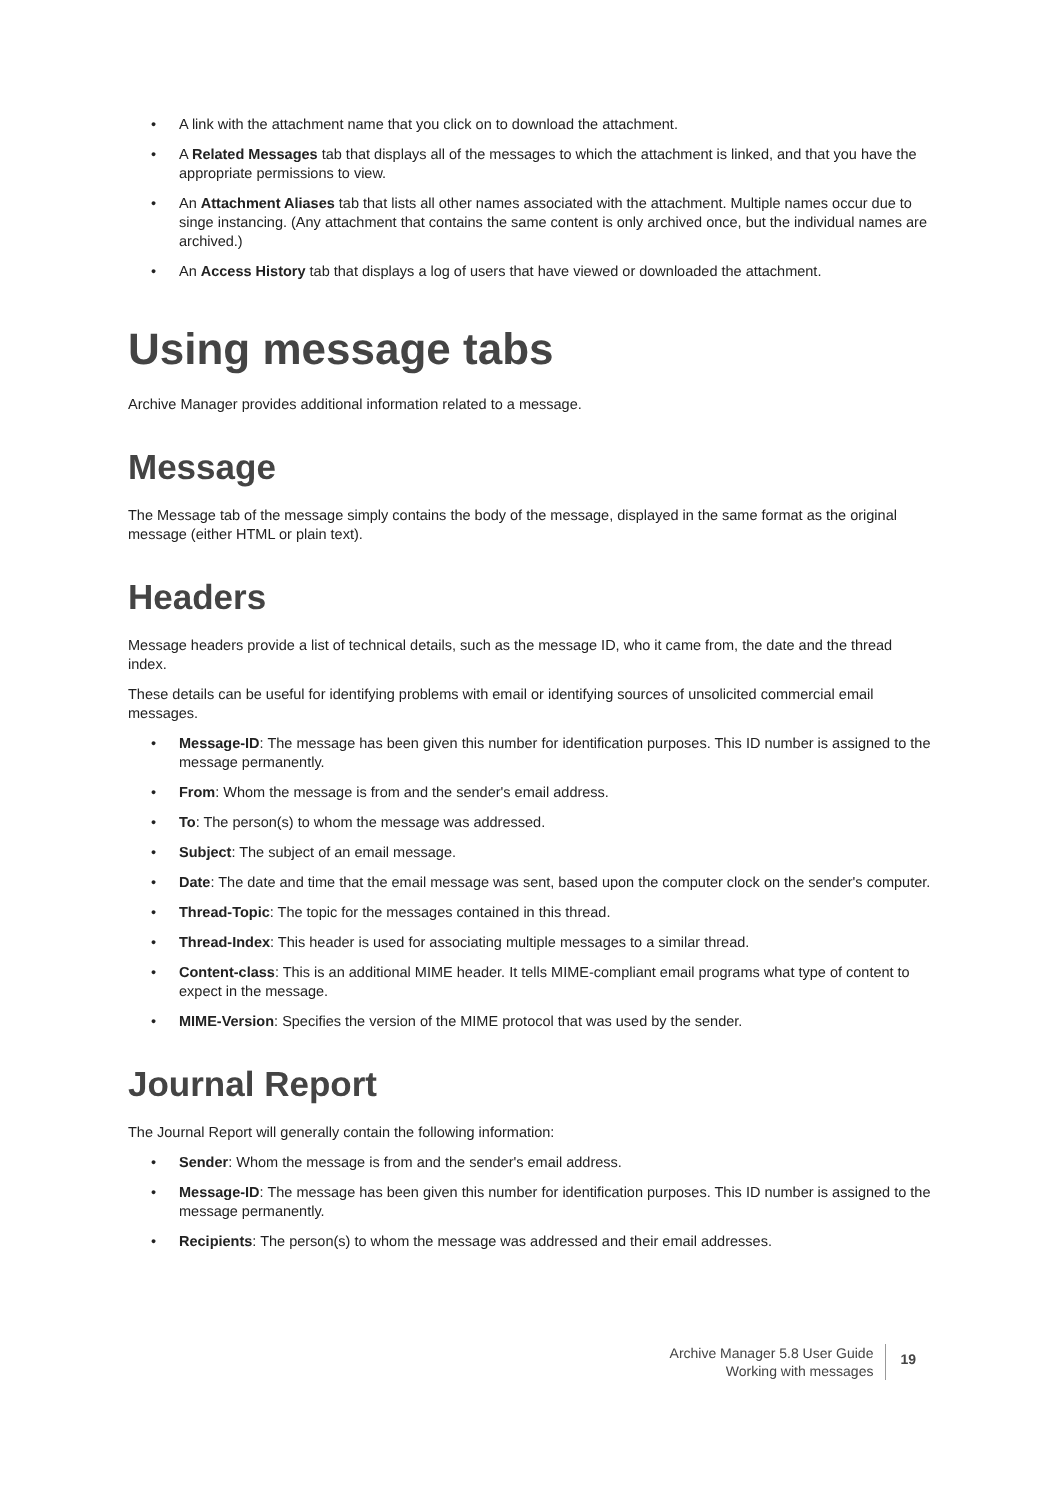• A link with the attachment name that you click on to download the attachment.
• A Related Messages tab that displays all of the messages to which the attachment is linked, and that you have the appropriate permissions to view.
• An Attachment Aliases tab that lists all other names associated with the attachment. Multiple names occur due to singe instancing. (Any attachment that contains the same content is only archived once, but the individual names are archived.)
• An Access History tab that displays a log of users that have viewed or downloaded the attachment.
Using message tabs
Archive Manager provides additional information related to a message.
Message
The Message tab of the message simply contains the body of the message, displayed in the same format as the original message (either HTML or plain text).
Headers
Message headers provide a list of technical details, such as the message ID, who it came from, the date and the thread index.
These details can be useful for identifying problems with email or identifying sources of unsolicited commercial email messages.
• Message-ID: The message has been given this number for identification purposes. This ID number is assigned to the message permanently.
• From: Whom the message is from and the sender's email address.
• To: The person(s) to whom the message was addressed.
• Subject: The subject of an email message.
• Date: The date and time that the email message was sent, based upon the computer clock on the sender's computer.
• Thread-Topic: The topic for the messages contained in this thread.
• Thread-Index: This header is used for associating multiple messages to a similar thread.
• Content-class: This is an additional MIME header. It tells MIME-compliant email programs what type of content to expect in the message.
• MIME-Version: Specifies the version of the MIME protocol that was used by the sender.
Journal Report
The Journal Report will generally contain the following information:
• Sender: Whom the message is from and the sender's email address.
• Message-ID: The message has been given this number for identification purposes. This ID number is assigned to the message permanently.
• Recipients: The person(s) to whom the message was addressed and their email addresses.
Archive Manager 5.8 User Guide
Working with messages
19